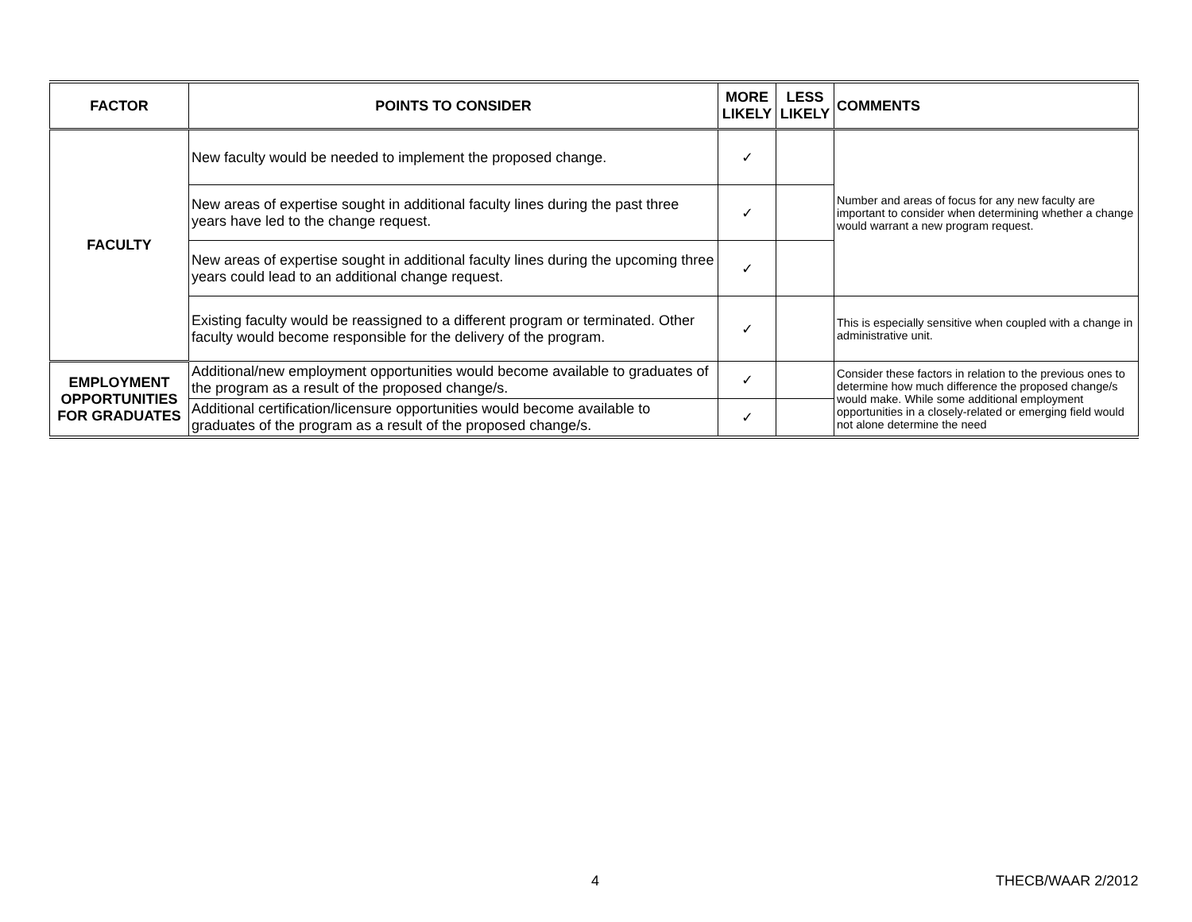| FACTOR | POINTS TO CONSIDER | MORE LIKELY | LESS LIKELY | COMMENTS |
| --- | --- | --- | --- | --- |
| FACULTY | New faculty would be needed to implement the proposed change. | ✓ | | Number and areas of focus for any new faculty are important to consider when determining whether a change would warrant a new program request. |
| | New areas of expertise sought in additional faculty lines during the past three years have led to the change request. | ✓ | | |
| | New areas of expertise sought in additional faculty lines during the upcoming three years could lead to an additional change request. | ✓ | | |
| | Existing faculty would be reassigned to a different program or terminated. Other faculty would become responsible for the delivery of the program. | ✓ | | This is especially sensitive when coupled with a change in administrative unit. |
| EMPLOYMENT OPPORTUNITIES FOR GRADUATES | Additional/new employment opportunities would become available to graduates of the program as a result of the proposed change/s. | ✓ | | Consider these factors in relation to the previous ones to determine how much difference the proposed change/s would make. While some additional employment opportunities in a closely-related or emerging field would not alone determine the need |
| | Additional certification/licensure opportunities would become available to graduates of the program as a result of the proposed change/s. | ✓ | | |
4 THECB/WAAR 2/2012